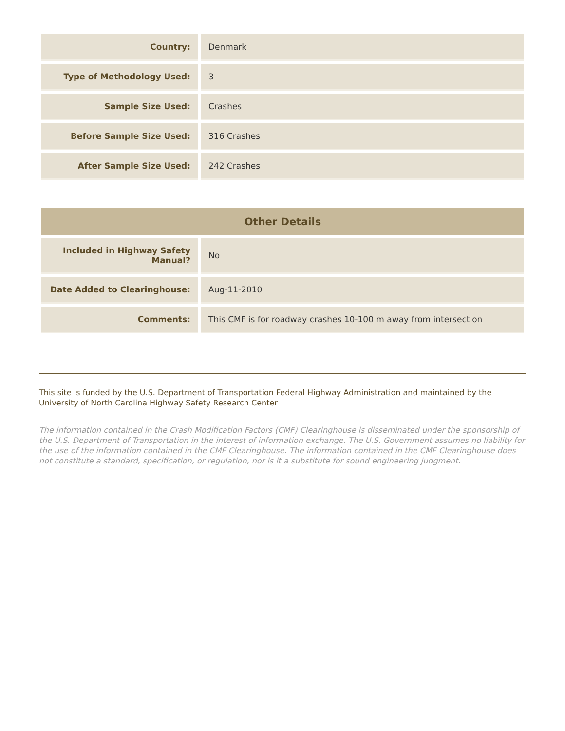| Country: | Denmark |
| Type of Methodology Used: | 3 |
| Sample Size Used: | Crashes |
| Before Sample Size Used: | 316 Crashes |
| After Sample Size Used: | 242 Crashes |
| Other Details | |
| --- | --- |
| Included in Highway Safety Manual? | No |
| Date Added to Clearinghouse: | Aug-11-2010 |
| Comments: | This CMF is for roadway crashes 10-100 m away from intersection |
This site is funded by the U.S. Department of Transportation Federal Highway Administration and maintained by the University of North Carolina Highway Safety Research Center
The information contained in the Crash Modification Factors (CMF) Clearinghouse is disseminated under the sponsorship of the U.S. Department of Transportation in the interest of information exchange. The U.S. Government assumes no liability for the use of the information contained in the CMF Clearinghouse. The information contained in the CMF Clearinghouse does not constitute a standard, specification, or regulation, nor is it a substitute for sound engineering judgment.